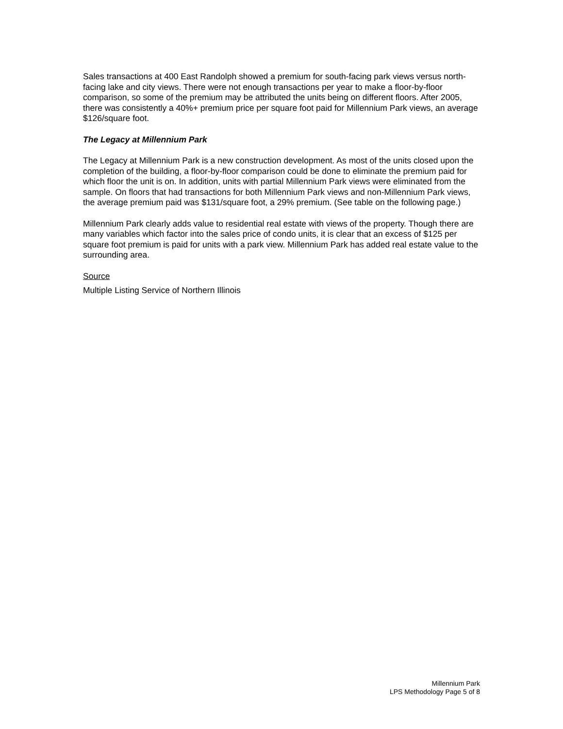Sales transactions at 400 East Randolph showed a premium for south-facing park views versus north-facing lake and city views. There were not enough transactions per year to make a floor-by-floor comparison, so some of the premium may be attributed the units being on different floors. After 2005, there was consistently a 40%+ premium price per square foot paid for Millennium Park views, an average $126/square foot.
The Legacy at Millennium Park
The Legacy at Millennium Park is a new construction development. As most of the units closed upon the completion of the building, a floor-by-floor comparison could be done to eliminate the premium paid for which floor the unit is on. In addition, units with partial Millennium Park views were eliminated from the sample. On floors that had transactions for both Millennium Park views and non-Millennium Park views, the average premium paid was $131/square foot, a 29% premium. (See table on the following page.)
Millennium Park clearly adds value to residential real estate with views of the property. Though there are many variables which factor into the sales price of condo units, it is clear that an excess of $125 per square foot premium is paid for units with a park view. Millennium Park has added real estate value to the surrounding area.
Source
Multiple Listing Service of Northern Illinois
Millennium Park
LPS Methodology Page 5 of 8